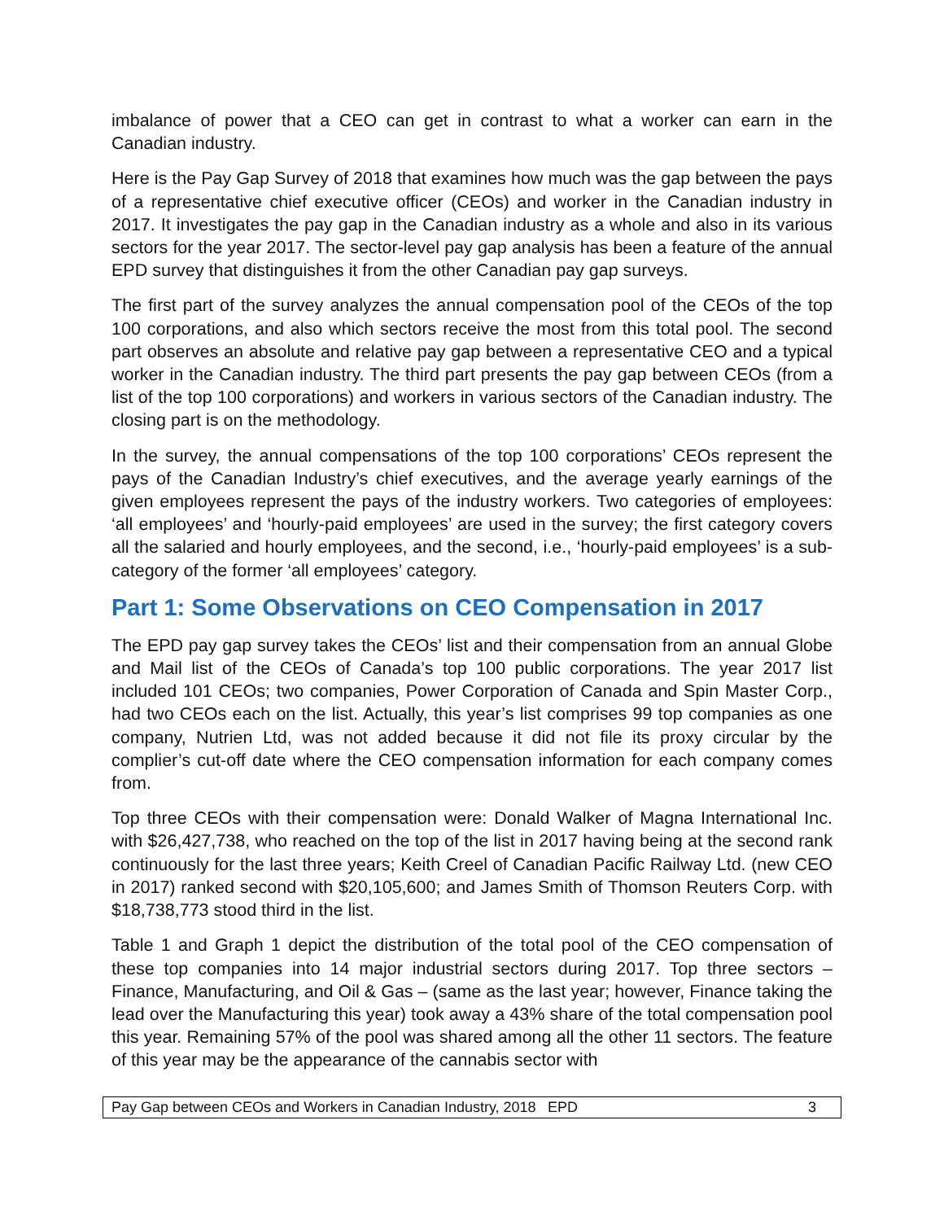imbalance of power that a CEO can get in contrast to what a worker can earn in the Canadian industry.
Here is the Pay Gap Survey of 2018 that examines how much was the gap between the pays of a representative chief executive officer (CEOs) and worker in the Canadian industry in 2017. It investigates the pay gap in the Canadian industry as a whole and also in its various sectors for the year 2017. The sector-level pay gap analysis has been a feature of the annual EPD survey that distinguishes it from the other Canadian pay gap surveys.
The first part of the survey analyzes the annual compensation pool of the CEOs of the top 100 corporations, and also which sectors receive the most from this total pool. The second part observes an absolute and relative pay gap between a representative CEO and a typical worker in the Canadian industry. The third part presents the pay gap between CEOs (from a list of the top 100 corporations) and workers in various sectors of the Canadian industry. The closing part is on the methodology.
In the survey, the annual compensations of the top 100 corporations’ CEOs represent the pays of the Canadian Industry’s chief executives, and the average yearly earnings of the given employees represent the pays of the industry workers. Two categories of employees: ‘all employees’ and ‘hourly-paid employees’ are used in the survey; the first category covers all the salaried and hourly employees, and the second, i.e., ‘hourly-paid employees’ is a sub-category of the former ‘all employees’ category.
Part 1: Some Observations on CEO Compensation in 2017
The EPD pay gap survey takes the CEOs’ list and their compensation from an annual Globe and Mail list of the CEOs of Canada’s top 100 public corporations. The year 2017 list included 101 CEOs; two companies, Power Corporation of Canada and Spin Master Corp., had two CEOs each on the list. Actually, this year’s list comprises 99 top companies as one company, Nutrien Ltd, was not added because it did not file its proxy circular by the complier’s cut-off date where the CEO compensation information for each company comes from.
Top three CEOs with their compensation were: Donald Walker of Magna International Inc. with $26,427,738, who reached on the top of the list in 2017 having being at the second rank continuously for the last three years; Keith Creel of Canadian Pacific Railway Ltd. (new CEO in 2017) ranked second with $20,105,600; and James Smith of Thomson Reuters Corp. with $18,738,773 stood third in the list.
Table 1 and Graph 1 depict the distribution of the total pool of the CEO compensation of these top companies into 14 major industrial sectors during 2017. Top three sectors – Finance, Manufacturing, and Oil & Gas – (same as the last year; however, Finance taking the lead over the Manufacturing this year) took away a 43% share of the total compensation pool this year. Remaining 57% of the pool was shared among all the other 11 sectors. The feature of this year may be the appearance of the cannabis sector with
Pay Gap between CEOs and Workers in Canadian Industry, 2018 EPD 3